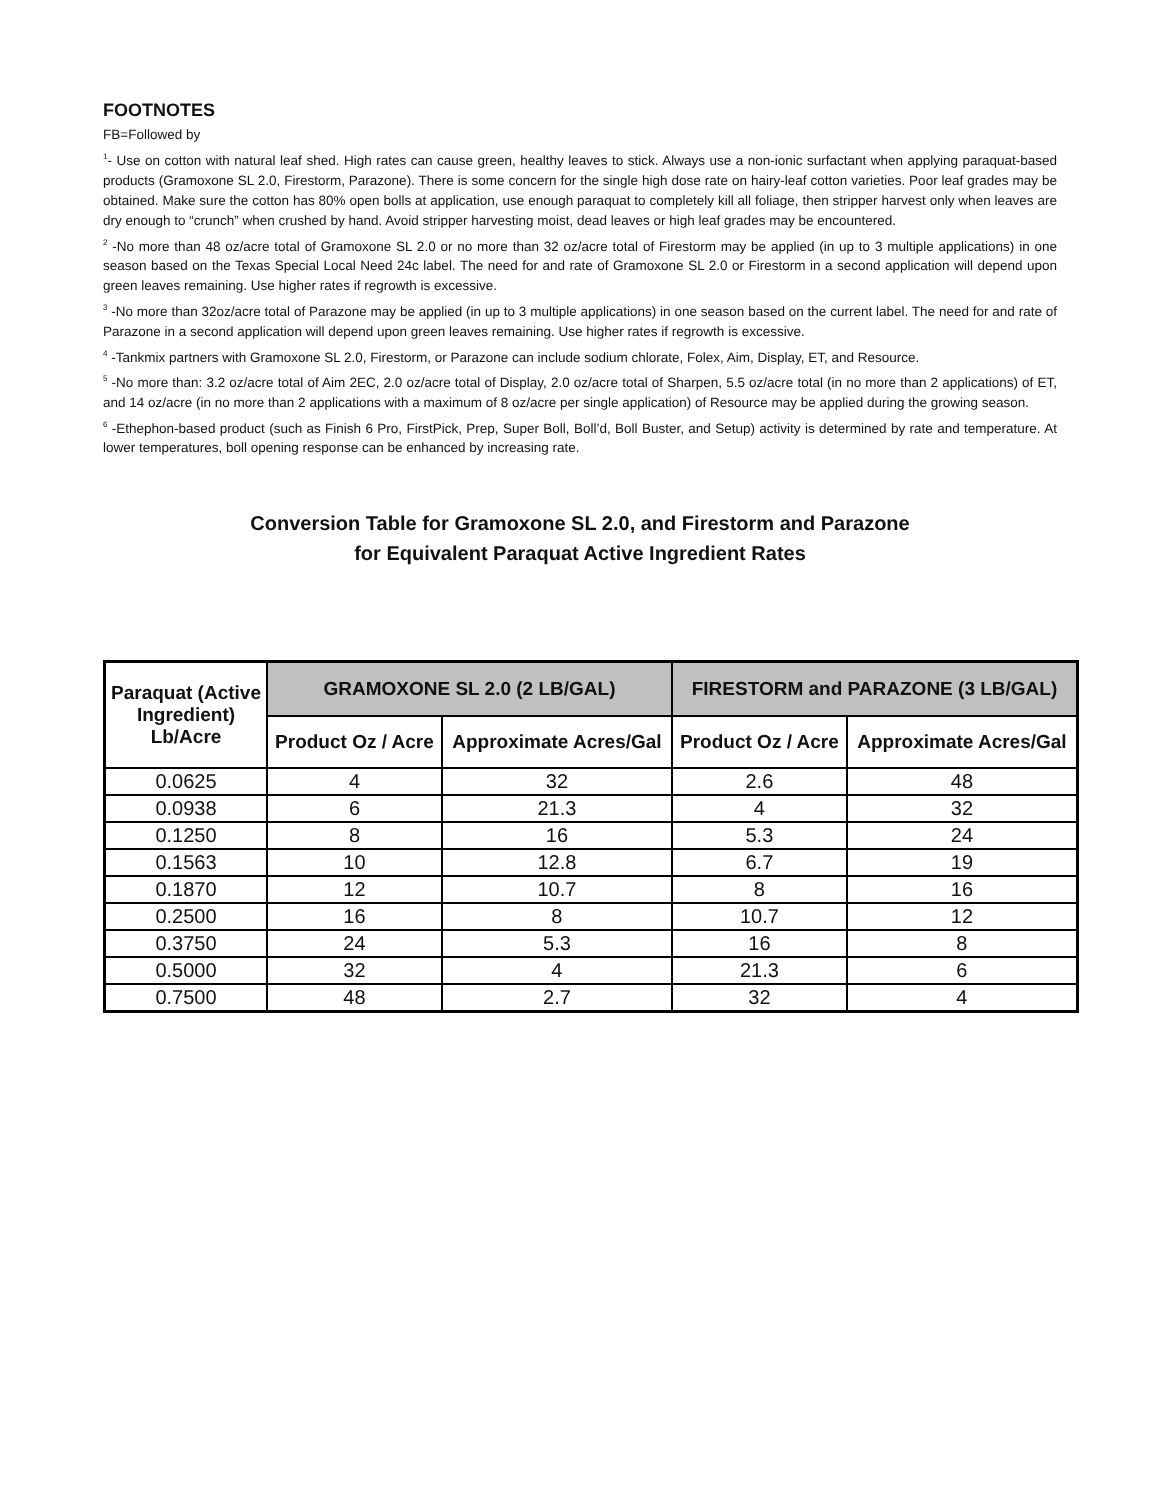FOOTNOTES
FB=Followed by
<sup>1</sup>- Use on cotton with natural leaf shed. High rates can cause green, healthy leaves to stick. Always use a non-ionic surfactant when applying paraquat-based products (Gramoxone SL 2.0, Firestorm, Parazone). There is some concern for the single high dose rate on hairy-leaf cotton varieties. Poor leaf grades may be obtained. Make sure the cotton has 80% open bolls at application, use enough paraquat to completely kill all foliage, then stripper harvest only when leaves are dry enough to “crunch” when crushed by hand. Avoid stripper harvesting moist, dead leaves or high leaf grades may be encountered.
<sup>2</sup> -No more than 48 oz/acre total of Gramoxone SL 2.0 or no more than 32 oz/acre total of Firestorm may be applied (in up to 3 multiple applications) in one season based on the Texas Special Local Need 24c label. The need for and rate of Gramoxone SL 2.0 or Firestorm in a second application will depend upon green leaves remaining. Use higher rates if regrowth is excessive.
<sup>3</sup> -No more than 32oz/acre total of Parazone may be applied (in up to 3 multiple applications) in one season based on the current label. The need for and rate of Parazone in a second application will depend upon green leaves remaining. Use higher rates if regrowth is excessive.
<sup>4</sup> -Tankmix partners with Gramoxone SL 2.0, Firestorm, or Parazone can include sodium chlorate, Folex, Aim, Display, ET, and Resource.
<sup>5</sup> -No more than: 3.2 oz/acre total of Aim 2EC, 2.0 oz/acre total of Display, 2.0 oz/acre total of Sharpen, 5.5 oz/acre total (in no more than 2 applications) of ET, and 14 oz/acre (in no more than 2 applications with a maximum of 8 oz/acre per single application) of Resource may be applied during the growing season.
<sup>6</sup> -Ethephon-based product (such as Finish 6 Pro, FirstPick, Prep, Super Boll, Boll’d, Boll Buster, and Setup) activity is determined by rate and temperature. At lower temperatures, boll opening response can be enhanced by increasing rate.
Conversion Table for Gramoxone SL 2.0, and Firestorm and Parazone
for Equivalent Paraquat Active Ingredient Rates
| Paraquat (Active Ingredient) Lb/Acre | GRAMOXONE SL 2.0 (2 LB/GAL) | | FIRESTORM and PARAZONE (3 LB/GAL) | |
| --- | --- | --- | --- | --- |
| | Product Oz / Acre | Approximate Acres/Gal | Product Oz / Acre | Approximate Acres/Gal |
| 0.0625 | 4 | 32 | 2.6 | 48 |
| 0.0938 | 6 | 21.3 | 4 | 32 |
| 0.1250 | 8 | 16 | 5.3 | 24 |
| 0.1563 | 10 | 12.8 | 6.7 | 19 |
| 0.1870 | 12 | 10.7 | 8 | 16 |
| 0.2500 | 16 | 8 | 10.7 | 12 |
| 0.3750 | 24 | 5.3 | 16 | 8 |
| 0.5000 | 32 | 4 | 21.3 | 6 |
| 0.7500 | 48 | 2.7 | 32 | 4 |